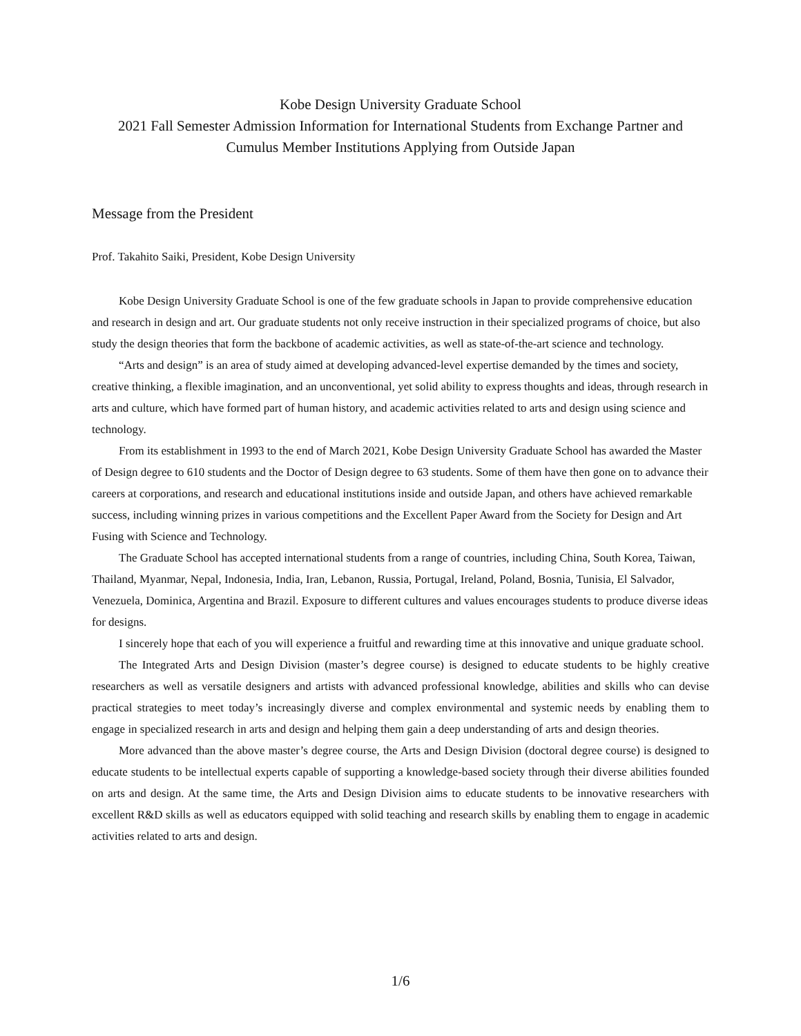Kobe Design University Graduate School
2021 Fall Semester Admission Information for International Students from Exchange Partner and Cumulus Member Institutions Applying from Outside Japan
Message from the President
Prof. Takahito Saiki, President, Kobe Design University
Kobe Design University Graduate School is one of the few graduate schools in Japan to provide comprehensive education and research in design and art. Our graduate students not only receive instruction in their specialized programs of choice, but also study the design theories that form the backbone of academic activities, as well as state-of-the-art science and technology.
“Arts and design” is an area of study aimed at developing advanced-level expertise demanded by the times and society, creative thinking, a flexible imagination, and an unconventional, yet solid ability to express thoughts and ideas, through research in arts and culture, which have formed part of human history, and academic activities related to arts and design using science and technology.
From its establishment in 1993 to the end of March 2021, Kobe Design University Graduate School has awarded the Master of Design degree to 610 students and the Doctor of Design degree to 63 students. Some of them have then gone on to advance their careers at corporations, and research and educational institutions inside and outside Japan, and others have achieved remarkable success, including winning prizes in various competitions and the Excellent Paper Award from the Society for Design and Art Fusing with Science and Technology.
The Graduate School has accepted international students from a range of countries, including China, South Korea, Taiwan, Thailand, Myanmar, Nepal, Indonesia, India, Iran, Lebanon, Russia, Portugal, Ireland, Poland, Bosnia, Tunisia, El Salvador, Venezuela, Dominica, Argentina and Brazil. Exposure to different cultures and values encourages students to produce diverse ideas for designs.
I sincerely hope that each of you will experience a fruitful and rewarding time at this innovative and unique graduate school.
The Integrated Arts and Design Division (master’s degree course) is designed to educate students to be highly creative researchers as well as versatile designers and artists with advanced professional knowledge, abilities and skills who can devise practical strategies to meet today’s increasingly diverse and complex environmental and systemic needs by enabling them to engage in specialized research in arts and design and helping them gain a deep understanding of arts and design theories.
More advanced than the above master’s degree course, the Arts and Design Division (doctoral degree course) is designed to educate students to be intellectual experts capable of supporting a knowledge-based society through their diverse abilities founded on arts and design. At the same time, the Arts and Design Division aims to educate students to be innovative researchers with excellent R&D skills as well as educators equipped with solid teaching and research skills by enabling them to engage in academic activities related to arts and design.
1/6